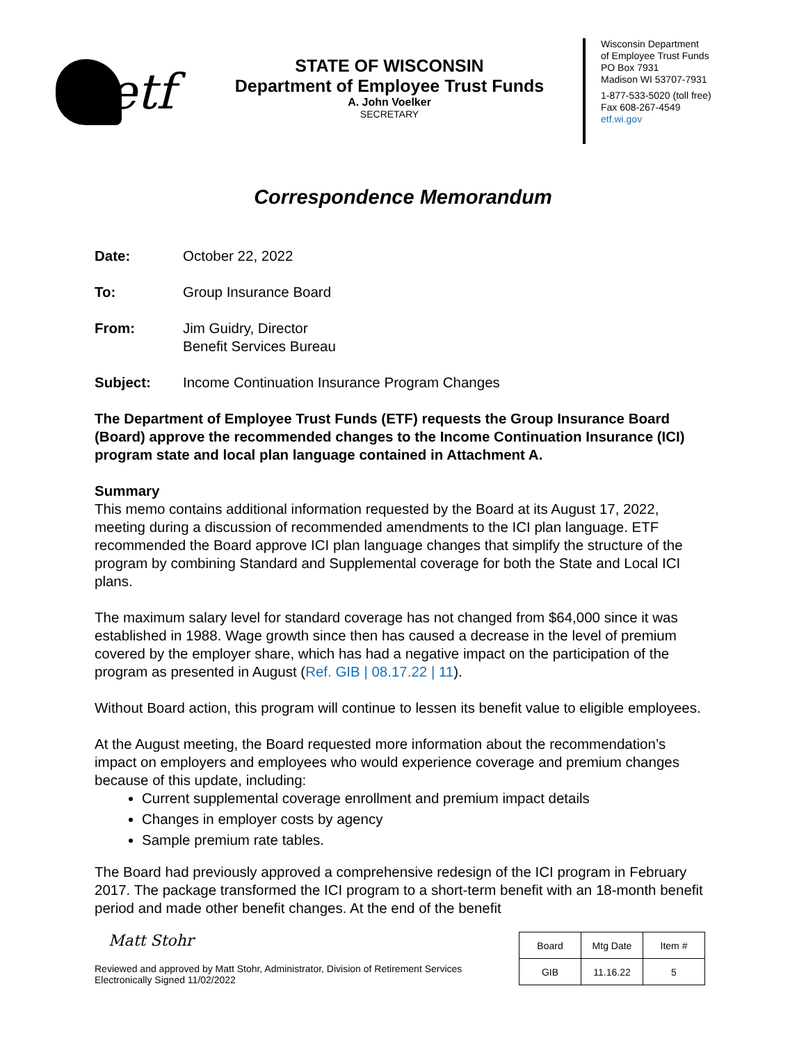etf
STATE OF WISCONSIN
Department of Employee Trust Funds
A. John Voelker
SECRETARY
Wisconsin Department
of Employee Trust Funds
PO Box 7931
Madison WI 53707-7931
1-877-533-5020 (toll free)
Fax 608-267-4549
etf.wi.gov
Correspondence Memorandum
Date: October 22, 2022
To: Group Insurance Board
From: Jim Guidry, Director
Benefit Services Bureau
Subject: Income Continuation Insurance Program Changes
The Department of Employee Trust Funds (ETF) requests the Group Insurance Board (Board) approve the recommended changes to the Income Continuation Insurance (ICI) program state and local plan language contained in Attachment A.
Summary
This memo contains additional information requested by the Board at its August 17, 2022, meeting during a discussion of recommended amendments to the ICI plan language. ETF recommended the Board approve ICI plan language changes that simplify the structure of the program by combining Standard and Supplemental coverage for both the State and Local ICI plans.
The maximum salary level for standard coverage has not changed from $64,000 since it was established in 1988. Wage growth since then has caused a decrease in the level of premium covered by the employer share, which has had a negative impact on the participation of the program as presented in August (Ref. GIB | 08.17.22 | 11).
Without Board action, this program will continue to lessen its benefit value to eligible employees.
At the August meeting, the Board requested more information about the recommendation’s impact on employers and employees who would experience coverage and premium changes because of this update, including:
Current supplemental coverage enrollment and premium impact details
Changes in employer costs by agency
Sample premium rate tables.
The Board had previously approved a comprehensive redesign of the ICI program in February 2017. The package transformed the ICI program to a short-term benefit with an 18-month benefit period and made other benefit changes. At the end of the benefit
Matt Stohr
Reviewed and approved by Matt Stohr, Administrator, Division of Retirement Services
Electronically Signed 11/02/2022
| Board | Mtg Date | Item # |
| --- | --- | --- |
| GIB | 11.16.22 | 5 |